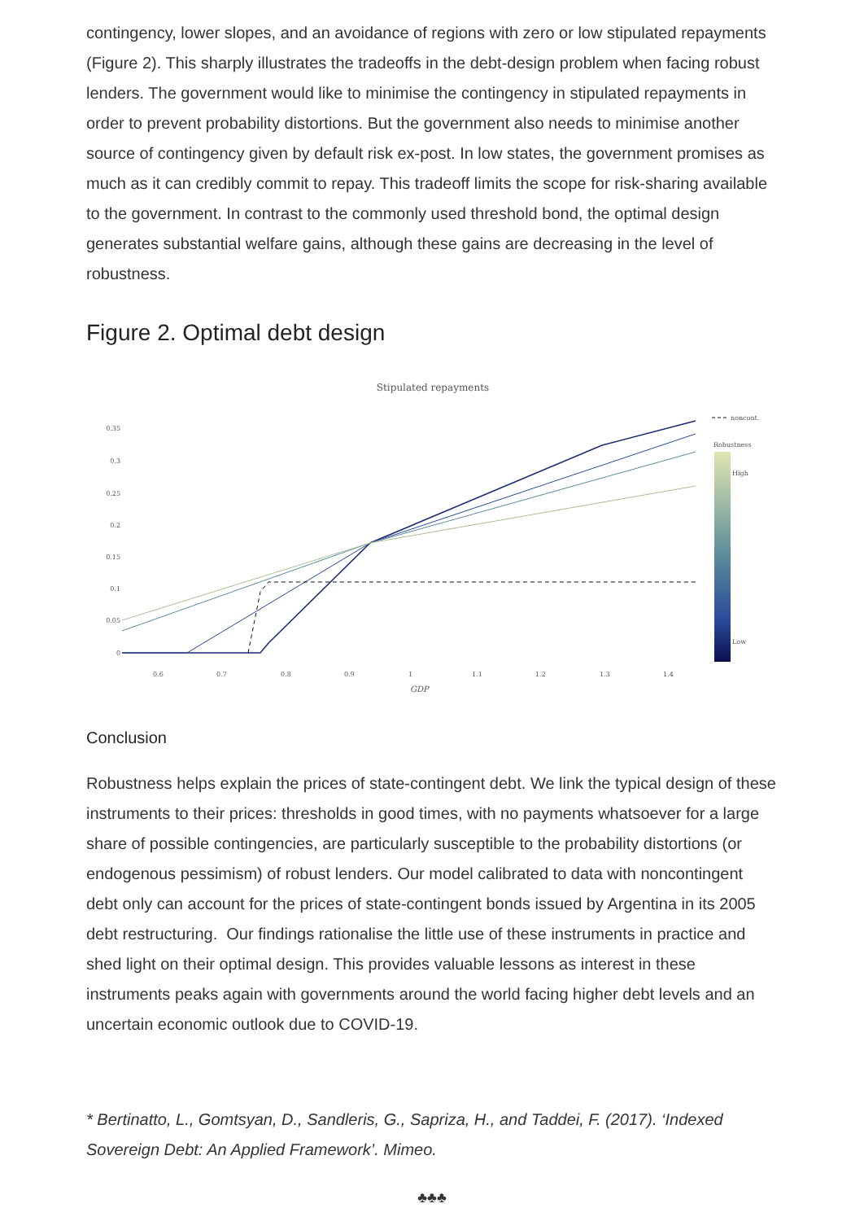contingency, lower slopes, and an avoidance of regions with zero or low stipulated repayments (Figure 2). This sharply illustrates the tradeoffs in the debt-design problem when facing robust lenders. The government would like to minimise the contingency in stipulated repayments in order to prevent probability distortions. But the government also needs to minimise another source of contingency given by default risk ex-post. In low states, the government promises as much as it can credibly commit to repay. This tradeoff limits the scope for risk-sharing available to the government. In contrast to the commonly used threshold bond, the optimal design generates substantial welfare gains, although these gains are decreasing in the level of robustness.
Figure 2. Optimal debt design
Stipulated repayments
0.35
0.3
0.25
0.2
0.15
0.1
0.05
0
0.6
0.7
0.8
0.9
1
1.1
1.2
1.3
1.4
GDP
noncont.
Robustness
High
Low
Conclusion
Robustness helps explain the prices of state-contingent debt. We link the typical design of these instruments to their prices: thresholds in good times, with no payments whatsoever for a large share of possible contingencies, are particularly susceptible to the probability distortions (or endogenous pessimism) of robust lenders. Our model calibrated to data with noncontingent debt only can account for the prices of state-contingent bonds issued by Argentina in its 2005 debt restructuring. Our findings rationalise the little use of these instruments in practice and shed light on their optimal design. This provides valuable lessons as interest in these instruments peaks again with governments around the world facing higher debt levels and an uncertain economic outlook due to COVID-19.
* Bertinatto, L., Gomtsyan, D., Sandleris, G., Sapriza, H., and Taddei, F. (2017). ‘Indexed Sovereign Debt: An Applied Framework’. Mimeo.
♣♣♣